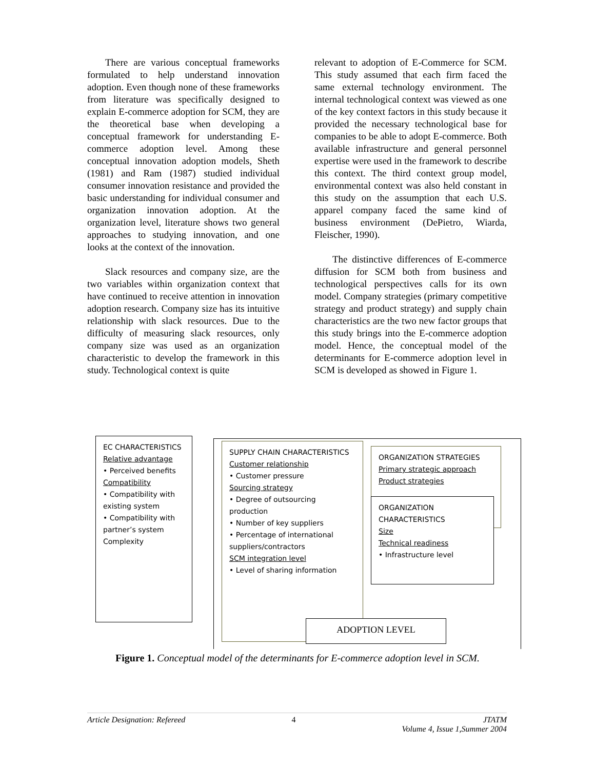There are various conceptual frameworks formulated to help understand innovation adoption. Even though none of these frameworks from literature was specifically designed to explain E-commerce adoption for SCM, they are the theoretical base when developing a conceptual framework for understanding E-commerce adoption level. Among these conceptual innovation adoption models, Sheth (1981) and Ram (1987) studied individual consumer innovation resistance and provided the basic understanding for individual consumer and organization innovation adoption. At the organization level, literature shows two general approaches to studying innovation, and one looks at the context of the innovation.
Slack resources and company size, are the two variables within organization context that have continued to receive attention in innovation adoption research. Company size has its intuitive relationship with slack resources. Due to the difficulty of measuring slack resources, only company size was used as an organization characteristic to develop the framework in this study. Technological context is quite
relevant to adoption of E-Commerce for SCM. This study assumed that each firm faced the same external technology environment. The internal technological context was viewed as one of the key context factors in this study because it provided the necessary technological base for companies to be able to adopt E-commerce. Both available infrastructure and general personnel expertise were used in the framework to describe this context. The third context group model, environmental context was also held constant in this study on the assumption that each U.S. apparel company faced the same kind of business environment (DePietro, Wiarda, Fleischer, 1990).
The distinctive differences of E-commerce diffusion for SCM both from business and technological perspectives calls for its own model. Company strategies (primary competitive strategy and product strategy) and supply chain characteristics are the two new factor groups that this study brings into the E-commerce adoption model. Hence, the conceptual model of the determinants for E-commerce adoption level in SCM is developed as showed in Figure 1.
EC CHARACTERISTICS
Relative advantage
• Perceived benefits
Compatibility
• Compatibility with existing system
• Compatibility with partner’s system
Complexity
SUPPLY CHAIN CHARACTERISTICS
Customer relationship
• Customer pressure
Sourcing strategy
• Degree of outsourcing production
• Number of key suppliers
• Percentage of international suppliers/contractors
SCM integration level
• Level of sharing information
ORGANIZATION STRATEGIES
Primary strategic approach
Product strategies
ORGANIZATION CHARACTERISTICS
Size
Technical readiness
• Infrastructure level
ADOPTION LEVEL
Figure 1. Conceptual model of the determinants for E-commerce adoption level in SCM.
Article Designation: Refereed 4 JTATM
Volume 4, Issue 1,Summer 2004